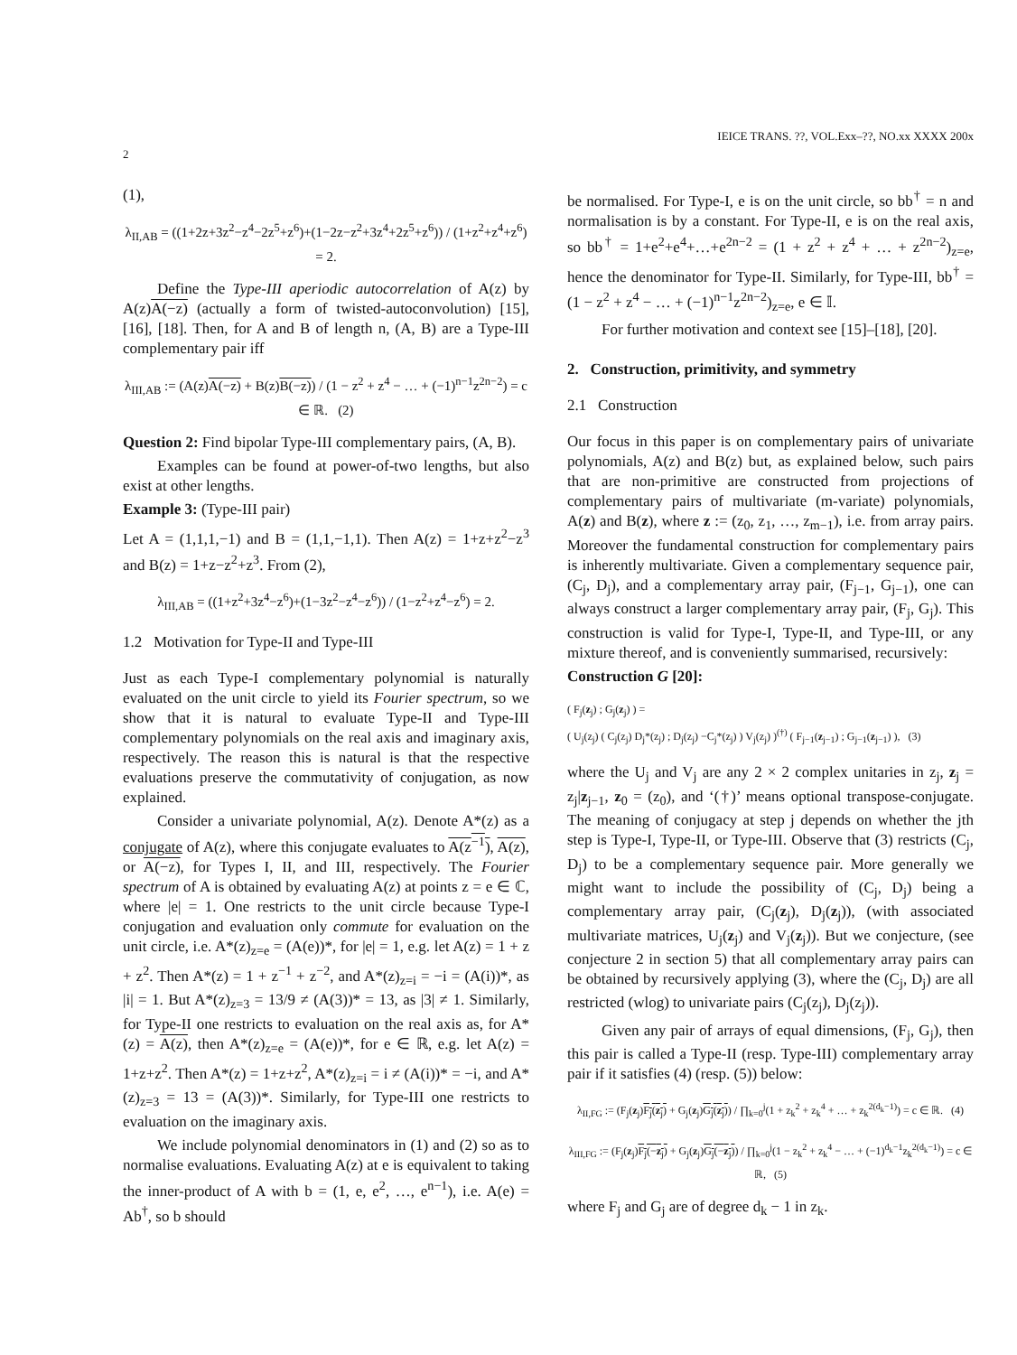IEICE TRANS. ??, VOL.Exx–??, NO.xx XXXX 200x
2
(1),
λ<sub>II,AB</sub> = ((1+2z+3z<sup>2</sup>−z<sup>4</sup>−2z<sup>5</sup>+z<sup>6</sup>)+(1−2z−z<sup>2</sup>+3z<sup>4</sup>+2z<sup>5</sup>+z<sup>6</sup>)) / (1+z<sup>2</sup>+z<sup>4</sup>+z<sup>6</sup>) = 2.
Define the Type-III aperiodic autocorrelation of A(z) by A(z)A(−z) (actually a form of twisted-autoconvolution) [15], [16], [18]. Then, for A and B of length n, (A, B) are a Type-III complementary pair iff
λ<sub>III,AB</sub> := (A(z)A(−z) + B(z)B(−z)) / (1 − z<sup>2</sup> + z<sup>4</sup> − … + (−1)<sup>n−1</sup>z<sup>2n−2</sup>) = c ∈ ℝ. (2)
Question 2: Find bipolar Type-III complementary pairs, (A, B).
Examples can be found at power-of-two lengths, but also exist at other lengths.
Example 3: (Type-III pair)
Let A = (1,1,1,−1) and B = (1,1,−1,1). Then A(z) = 1+z+z<sup>2</sup>−z<sup>3</sup> and B(z) = 1+z−z<sup>2</sup>+z<sup>3</sup>. From (2),
λ<sub>III,AB</sub> = ((1+z<sup>2</sup>+3z<sup>4</sup>−z<sup>6</sup>)+(1−3z<sup>2</sup>−z<sup>4</sup>−z<sup>6</sup>)) / (1−z<sup>2</sup>+z<sup>4</sup>−z<sup>6</sup>) = 2.
1.2 Motivation for Type-II and Type-III
Just as each Type-I complementary polynomial is naturally evaluated on the unit circle to yield its Fourier spectrum, so we show that it is natural to evaluate Type-II and Type-III complementary polynomials on the real axis and imaginary axis, respectively. The reason this is natural is that the respective evaluations preserve the commutativity of conjugation, as now explained.
Consider a univariate polynomial, A(z). Denote A*(z) as a conjugate of A(z), where this conjugate evaluates to A(z<sup>−1</sup>), A(z), or A(−z), for Types I, II, and III, respectively. The Fourier spectrum of A is obtained by evaluating A(z) at points z = e ∈ ℂ, where |e| = 1. One restricts to the unit circle because Type-I conjugation and evaluation only commute for evaluation on the unit circle, i.e. A*(z)<sub>z=e</sub> = (A(e))*, for |e| = 1, e.g. let A(z) = 1 + z + z<sup>2</sup>. Then A*(z) = 1 + z<sup>−1</sup> + z<sup>−2</sup>, and A*(z)<sub>z=i</sub> = −i = (A(i))*, as |i| = 1. But A*(z)<sub>z=3</sub> = 13/9 ≠ (A(3))* = 13, as |3| ≠ 1. Similarly, for Type-II one restricts to evaluation on the real axis as, for A*(z) = A(z), then A*(z)<sub>z=e</sub> = (A(e))*, for e ∈ ℝ, e.g. let A(z) = 1+z+z<sup>2</sup>. Then A*(z) = 1+z+z<sup>2</sup>, A*(z)<sub>z=i</sub> = i ≠ (A(i))* = −i, and A*(z)<sub>z=3</sub> = 13 = (A(3))*. Similarly, for Type-III one restricts to evaluation on the imaginary axis.
We include polynomial denominators in (1) and (2) so as to normalise evaluations. Evaluating A(z) at e is equivalent to taking the inner-product of A with b = (1, e, e<sup>2</sup>, …, e<sup>n−1</sup>), i.e. A(e) = Ab<sup>†</sup>, so b should
be normalised. For Type-I, e is on the unit circle, so bb<sup>†</sup> = n and normalisation is by a constant. For Type-II, e is on the real axis, so bb<sup>†</sup> = 1+e<sup>2</sup>+e<sup>4</sup>+…+e<sup>2n−2</sup> = (1 + z<sup>2</sup> + z<sup>4</sup> + … + z<sup>2n−2</sup>)<sub>z=e</sub>, hence the denominator for Type-II. Similarly, for Type-III, bb<sup>†</sup> = (1 − z<sup>2</sup> + z<sup>4</sup> − … + (−1)<sup>n−1</sup>z<sup>2n−2</sup>)<sub>z=e</sub>, e ∈ 𝕀.
For further motivation and context see [15]–[18], [20].
2. Construction, primitivity, and symmetry
2.1 Construction
Our focus in this paper is on complementary pairs of univariate polynomials, A(z) and B(z) but, as explained below, such pairs that are non-primitive are constructed from projections of complementary pairs of multivariate (m-variate) polynomials, A(z) and B(z), where z := (z<sub>0</sub>, z<sub>1</sub>, …, z<sub>m−1</sub>), i.e. from array pairs. Moreover the fundamental construction for complementary pairs is inherently multivariate. Given a complementary sequence pair, (C<sub>j</sub>, D<sub>j</sub>), and a complementary array pair, (F<sub>j−1</sub>, G<sub>j−1</sub>), one can always construct a larger complementary array pair, (F<sub>j</sub>, G<sub>j</sub>). This construction is valid for Type-I, Type-II, and Type-III, or any mixture thereof, and is conveniently summarised, recursively:
Construction G [20]:
( F<sub>j</sub>(z<sub>j</sub>) ; G<sub>j</sub>(z<sub>j</sub>) ) =
( U<sub>j</sub>(z<sub>j</sub>) ( C<sub>j</sub>(z<sub>j</sub>) D<sub>j</sub>*(z<sub>j</sub>) ; D<sub>j</sub>(z<sub>j</sub>) −C<sub>j</sub>*(z<sub>j</sub>) ) V<sub>j</sub>(z<sub>j</sub>) )<sup>(†)</sup> ( F<sub>j−1</sub>(z<sub>j−1</sub>) ; G<sub>j−1</sub>(z<sub>j−1</sub>) ), (3)
where the U<sub>j</sub> and V<sub>j</sub> are any 2 × 2 complex unitaries in z<sub>j</sub>, z<sub>j</sub> = z<sub>j</sub>|z<sub>j−1</sub>, z<sub>0</sub> = (z<sub>0</sub>), and ‘(†)’ means optional transpose-conjugate. The meaning of conjugacy at step j depends on whether the jth step is Type-I, Type-II, or Type-III. Observe that (3) restricts (C<sub>j</sub>, D<sub>j</sub>) to be a complementary sequence pair. More generally we might want to include the possibility of (C<sub>j</sub>, D<sub>j</sub>) being a complementary array pair, (C<sub>j</sub>(z<sub>j</sub>), D<sub>j</sub>(z<sub>j</sub>)), (with associated multivariate matrices, U<sub>j</sub>(z<sub>j</sub>) and V<sub>j</sub>(z<sub>j</sub>)). But we conjecture, (see conjecture 2 in section 5) that all complementary array pairs can be obtained by recursively applying (3), where the (C<sub>j</sub>, D<sub>j</sub>) are all restricted (wlog) to univariate pairs (C<sub>j</sub>(z<sub>j</sub>), D<sub>j</sub>(z<sub>j</sub>)).
Given any pair of arrays of equal dimensions, (F<sub>j</sub>, G<sub>j</sub>), then this pair is called a Type-II (resp. Type-III) complementary array pair if it satisfies (4) (resp. (5)) below:
λ<sub>II,FG</sub> := (F<sub>j</sub>(z<sub>j</sub>)F<sub>j</sub>(z<sub>j</sub>) + G<sub>j</sub>(z<sub>j</sub>)G<sub>j</sub>(z<sub>j</sub>)) / ∏<sub>k=0</sub><sup>j</sup>(1 + z<sub>k</sub><sup>2</sup> + z<sub>k</sub><sup>4</sup> + … + z<sub>k</sub><sup>2(d<sub>k</sub>−1)</sup>) = c ∈ ℝ. (4)
λ<sub>III,FG</sub> := (F<sub>j</sub>(z<sub>j</sub>)F<sub>j</sub>(−z<sub>j</sub>) + G<sub>j</sub>(z<sub>j</sub>)G<sub>j</sub>(−z<sub>j</sub>)) / ∏<sub>k=0</sub><sup>j</sup>(1 − z<sub>k</sub><sup>2</sup> + z<sub>k</sub><sup>4</sup> − … + (−1)<sup>d<sub>k</sub>−1</sup>z<sub>k</sub><sup>2(d<sub>k</sub>−1)</sup>) = c ∈ ℝ, (5)
where F<sub>j</sub> and G<sub>j</sub> are of degree d<sub>k</sub> − 1 in z<sub>k</sub>.